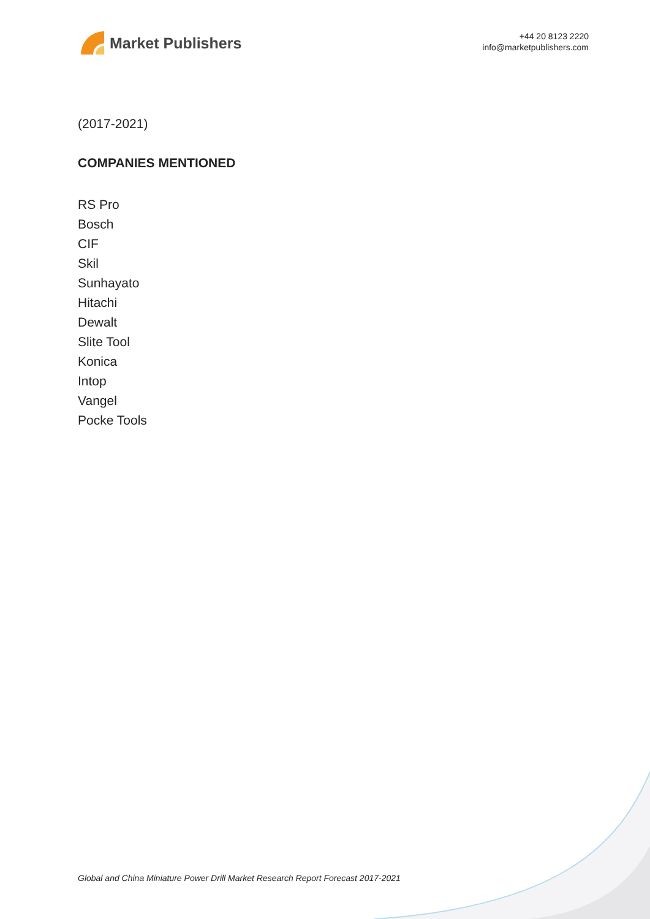Market Publishers
+44 20 8123 2220
info@marketpublishers.com
(2017-2021)
COMPANIES MENTIONED
RS Pro
Bosch
CIF
Skil
Sunhayato
Hitachi
Dewalt
Slite Tool
Konica
Intop
Vangel
Pocke Tools
Global and China Miniature Power Drill Market Research Report Forecast 2017-2021